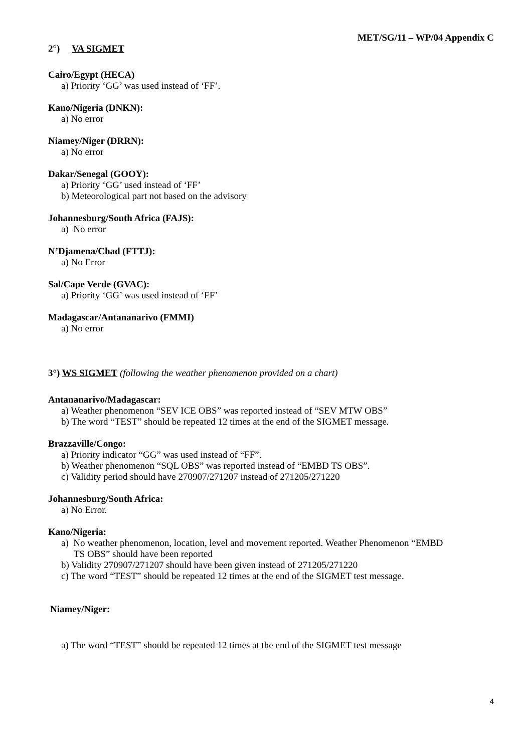MET/SG/11 – WP/04 Appendix C
2°) VA SIGMET
Cairo/Egypt (HECA)
a) Priority ‘GG’ was used instead of ‘FF’.
Kano/Nigeria (DNKN):
a) No error
Niamey/Niger (DRRN):
a) No error
Dakar/Senegal (GOOY):
a) Priority ‘GG’ used instead of ‘FF’
b) Meteorological part not based on the advisory
Johannesburg/South Africa (FAJS):
a) No error
N’Djamena/Chad (FTTJ):
a) No Error
Sal/Cape Verde (GVAC):
a) Priority ‘GG’ was used instead of ‘FF’
Madagascar/Antananarivo (FMMI)
a) No error
3°) WS SIGMET (following the weather phenomenon provided on a chart)
Antananarivo/Madagascar:
a) Weather phenomenon “SEV ICE OBS” was reported instead of “SEV MTW OBS”
b) The word “TEST” should be repeated 12 times at the end of the SIGMET message.
Brazzaville/Congo:
a) Priority indicator “GG” was used instead of “FF”.
b) Weather phenomenon “SQL OBS” was reported instead of “EMBD TS OBS”.
c) Validity period should have 270907/271207 instead of 271205/271220
Johannesburg/South Africa:
a) No Error.
Kano/Nigeria:
a) No weather phenomenon, location, level and movement reported. Weather Phenomenon “EMBD
TS OBS” should have been reported
b) Validity 270907/271207 should have been given instead of 271205/271220
c) The word “TEST” should be repeated 12 times at the end of the SIGMET test message.
Niamey/Niger:
a) The word “TEST” should be repeated 12 times at the end of the SIGMET test message
4